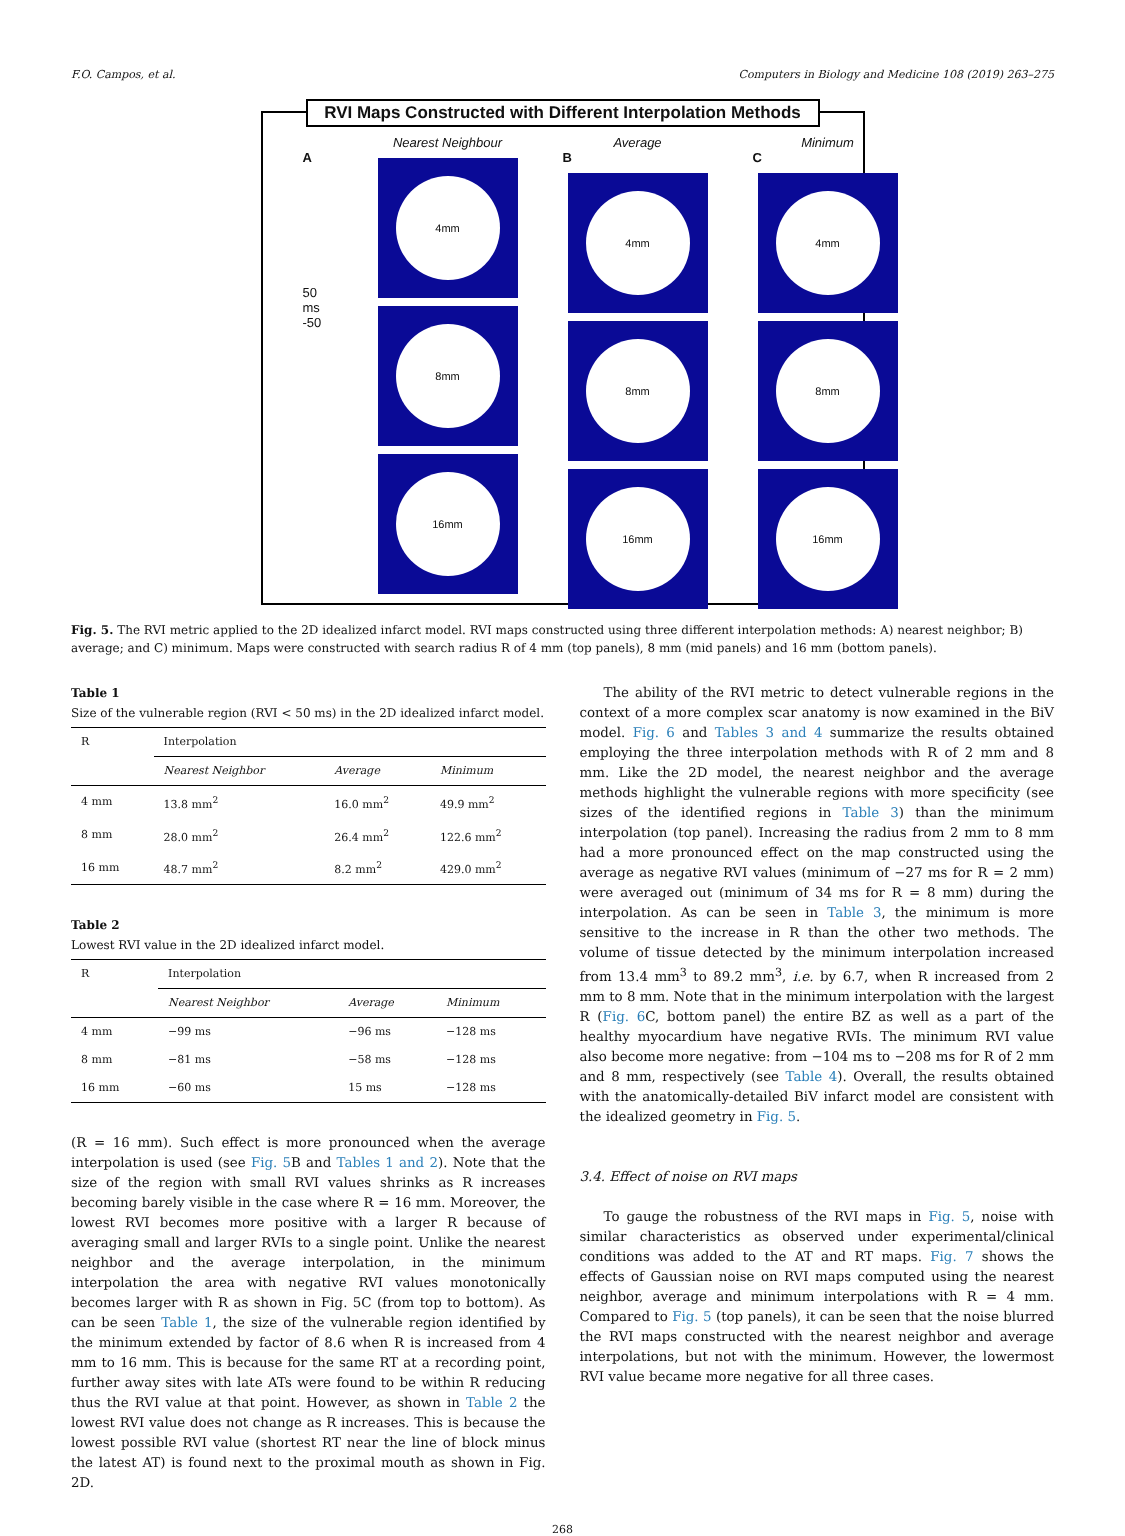F.O. Campos, et al. Computers in Biology and Medicine 108 (2019) 263–275
RVI Maps Constructed with Different Interpolation Methods
Nearest Neighbour
Average
Minimum
A
50
ms
-50
4mm
8mm
16mm
B
4mm
8mm
16mm
C
4mm
8mm
16mm
Fig. 5. The RVI metric applied to the 2D idealized infarct model. RVI maps constructed using three different interpolation methods: A) nearest neighbor; B) average; and C) minimum. Maps were constructed with search radius R of 4 mm (top panels), 8 mm (mid panels) and 16 mm (bottom panels).
Table 1
Size of the vulnerable region (RVI < 50 ms) in the 2D idealized infarct model.
| R | Interpolation | | |
| --- | --- | --- | --- |
| | Nearest Neighbor | Average | Minimum |
| 4 mm | 13.8 mm<sup>2</sup> | 16.0 mm<sup>2</sup> | 49.9 mm<sup>2</sup> |
| 8 mm | 28.0 mm<sup>2</sup> | 26.4 mm<sup>2</sup> | 122.6 mm<sup>2</sup> |
| 16 mm | 48.7 mm<sup>2</sup> | 8.2 mm<sup>2</sup> | 429.0 mm<sup>2</sup> |
Table 2
Lowest RVI value in the 2D idealized infarct model.
| R | Interpolation | | |
| --- | --- | --- | --- |
| | Nearest Neighbor | Average | Minimum |
| 4 mm | −99 ms | −96 ms | −128 ms |
| 8 mm | −81 ms | −58 ms | −128 ms |
| 16 mm | −60 ms | 15 ms | −128 ms |
(R = 16 mm). Such effect is more pronounced when the average interpolation is used (see Fig. 5 B and Tables 1 and 2). Note that the size of the region with small RVI values shrinks as R increases becoming barely visible in the case where R = 16 mm. Moreover, the lowest RVI becomes more positive with a larger R because of averaging small and larger RVIs to a single point. Unlike the nearest neighbor and the average interpolation, in the minimum interpolation the area with negative RVI values monotonically becomes larger with R as shown in Fig. 5C (from top to bottom). As can be seen Table 1, the size of the vulnerable region identified by the minimum extended by factor of 8.6 when R is increased from 4 mm to 16 mm. This is because for the same RT at a recording point, further away sites with late ATs were found to be within R reducing thus the RVI value at that point. However, as shown in Table 2 the lowest RVI value does not change as R increases. This is because the lowest possible RVI value (shortest RT near the line of block minus the latest AT) is found next to the proximal mouth as shown in Fig. 2D.
The ability of the RVI metric to detect vulnerable regions in the context of a more complex scar anatomy is now examined in the BiV model. Fig. 6 and Tables 3 and 4 summarize the results obtained employing the three interpolation methods with R of 2 mm and 8 mm. Like the 2D model, the nearest neighbor and the average methods highlight the vulnerable regions with more specificity (see sizes of the identified regions in Table 3) than the minimum interpolation (top panel). Increasing the radius from 2 mm to 8 mm had a more pronounced effect on the map constructed using the average as negative RVI values (minimum of −27 ms for R = 2 mm) were averaged out (minimum of 34 ms for R = 8 mm) during the interpolation. As can be seen in Table 3, the minimum is more sensitive to the increase in R than the other two methods. The volume of tissue detected by the minimum interpolation increased from 13.4 mm<sup>3</sup> to 89.2 mm<sup>3</sup>, i.e. by 6.7, when R increased from 2 mm to 8 mm. Note that in the minimum interpolation with the largest R (Fig. 6 C, bottom panel) the entire BZ as well as a part of the healthy myocardium have negative RVIs. The minimum RVI value also become more negative: from −104 ms to −208 ms for R of 2 mm and 8 mm, respectively (see Table 4). Overall, the results obtained with the anatomically-detailed BiV infarct model are consistent with the idealized geometry in Fig. 5.
3.4. Effect of noise on RVI maps
To gauge the robustness of the RVI maps in Fig. 5, noise with similar characteristics as observed under experimental/clinical conditions was added to the AT and RT maps. Fig. 7 shows the effects of Gaussian noise on RVI maps computed using the nearest neighbor, average and minimum interpolations with R = 4 mm. Compared to Fig. 5 (top panels), it can be seen that the noise blurred the RVI maps constructed with the nearest neighbor and average interpolations, but not with the minimum. However, the lowermost RVI value became more negative for all three cases.
268